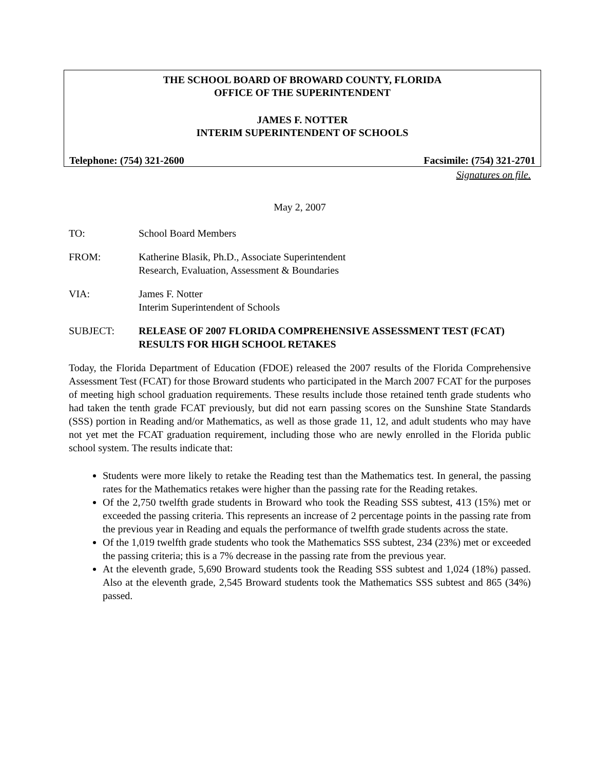THE SCHOOL BOARD OF BROWARD COUNTY, FLORIDA
OFFICE OF THE SUPERINTENDENT
JAMES F. NOTTER
INTERIM SUPERINTENDENT OF SCHOOLS
Telephone: (754) 321-2600 Facsimile: (754) 321-2701
Signatures on file.
May 2, 2007
TO: School Board Members
FROM: Katherine Blasik, Ph.D., Associate Superintendent
Research, Evaluation, Assessment & Boundaries
VIA: James F. Notter
Interim Superintendent of Schools
SUBJECT: RELEASE OF 2007 FLORIDA COMPREHENSIVE ASSESSMENT TEST (FCAT) RESULTS FOR HIGH SCHOOL RETAKES
Today, the Florida Department of Education (FDOE) released the 2007 results of the Florida Comprehensive Assessment Test (FCAT) for those Broward students who participated in the March 2007 FCAT for the purposes of meeting high school graduation requirements. These results include those retained tenth grade students who had taken the tenth grade FCAT previously, but did not earn passing scores on the Sunshine State Standards (SSS) portion in Reading and/or Mathematics, as well as those grade 11, 12, and adult students who may have not yet met the FCAT graduation requirement, including those who are newly enrolled in the Florida public school system. The results indicate that:
Students were more likely to retake the Reading test than the Mathematics test. In general, the passing rates for the Mathematics retakes were higher than the passing rate for the Reading retakes.
Of the 2,750 twelfth grade students in Broward who took the Reading SSS subtest, 413 (15%) met or exceeded the passing criteria. This represents an increase of 2 percentage points in the passing rate from the previous year in Reading and equals the performance of twelfth grade students across the state.
Of the 1,019 twelfth grade students who took the Mathematics SSS subtest, 234 (23%) met or exceeded the passing criteria; this is a 7% decrease in the passing rate from the previous year.
At the eleventh grade, 5,690 Broward students took the Reading SSS subtest and 1,024 (18%) passed. Also at the eleventh grade, 2,545 Broward students took the Mathematics SSS subtest and 865 (34%) passed.